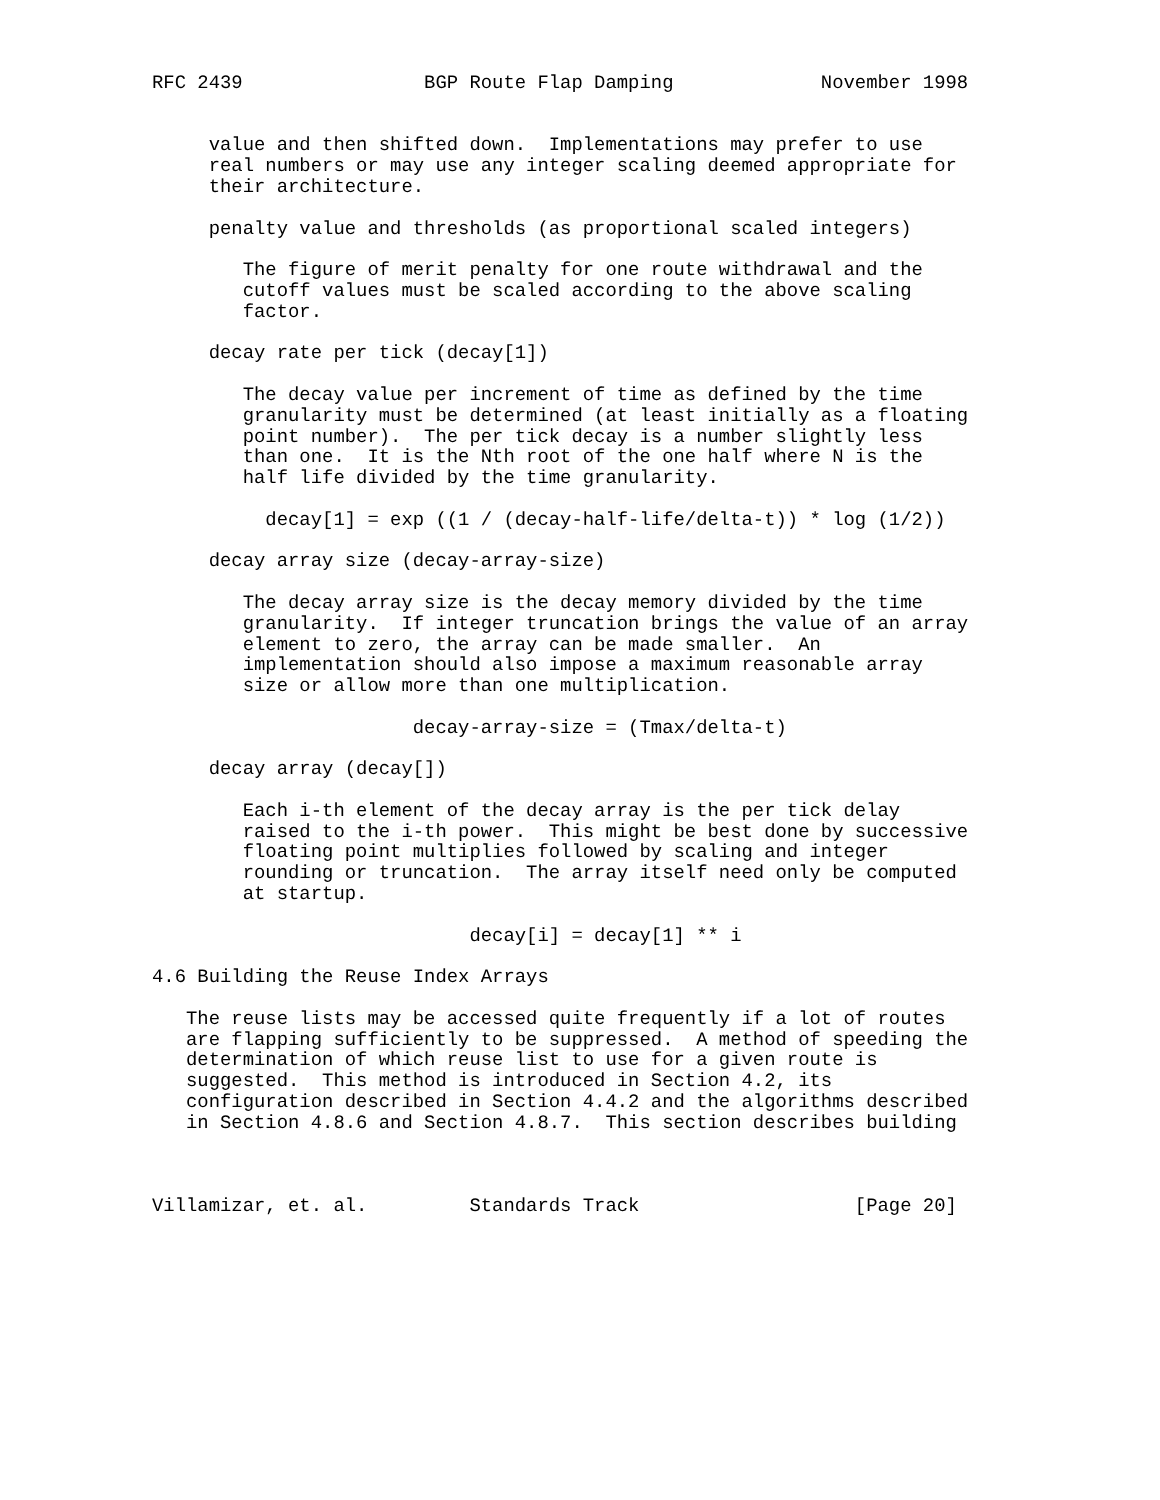RFC 2439                BGP Route Flap Damping             November 1998


     value and then shifted down.  Implementations may prefer to use
     real numbers or may use any integer scaling deemed appropriate for
     their architecture.

     penalty value and thresholds (as proportional scaled integers)

        The figure of merit penalty for one route withdrawal and the
        cutoff values must be scaled according to the above scaling
        factor.

     decay rate per tick (decay[1])

        The decay value per increment of time as defined by the time
        granularity must be determined (at least initially as a floating
        point number).  The per tick decay is a number slightly less
        than one.  It is the Nth root of the one half where N is the
        half life divided by the time granularity.

          decay[1] = exp ((1 / (decay-half-life/delta-t)) * log (1/2))

     decay array size (decay-array-size)

        The decay array size is the decay memory divided by the time
        granularity.  If integer truncation brings the value of an array
        element to zero, the array can be made smaller.  An
        implementation should also impose a maximum reasonable array
        size or allow more than one multiplication.

                       decay-array-size = (Tmax/delta-t)

     decay array (decay[])

        Each i-th element of the decay array is the per tick delay
        raised to the i-th power.  This might be best done by successive
        floating point multiplies followed by scaling and integer
        rounding or truncation.  The array itself need only be computed
        at startup.

                            decay[i] = decay[1] ** i

4.6 Building the Reuse Index Arrays

   The reuse lists may be accessed quite frequently if a lot of routes
   are flapping sufficiently to be suppressed.  A method of speeding the
   determination of which reuse list to use for a given route is
   suggested.  This method is introduced in Section 4.2, its
   configuration described in Section 4.4.2 and the algorithms described
   in Section 4.8.6 and Section 4.8.7.  This section describes building



Villamizar, et. al.         Standards Track                   [Page 20]